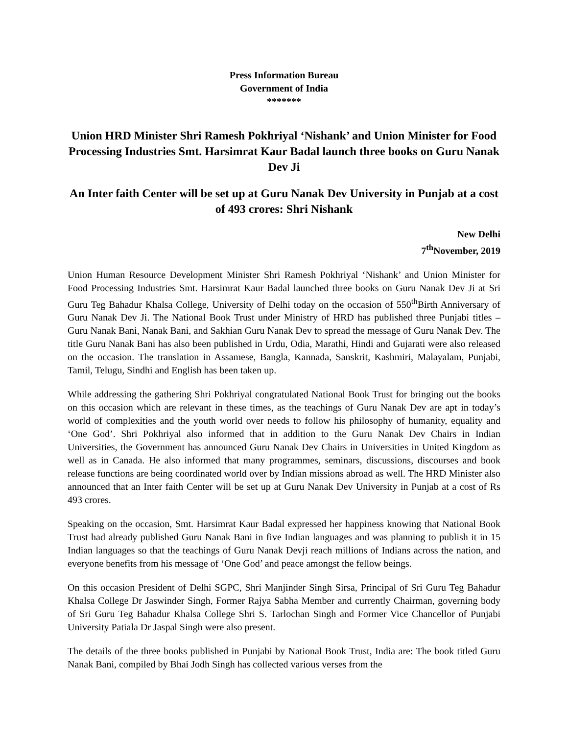Press Information Bureau
Government of India
*******
Union HRD Minister Shri Ramesh Pokhriyal ‘Nishank’ and Union Minister for Food Processing Industries Smt. Harsimrat Kaur Badal launch three books on Guru Nanak Dev Ji
An Inter faith Center will be set up at Guru Nanak Dev University in Punjab at a cost of 493 crores: Shri Nishank
New Delhi
7<sup>th</sup>November, 2019
Union Human Resource Development Minister Shri Ramesh Pokhriyal ‘Nishank’ and Union Minister for Food Processing Industries Smt. Harsimrat Kaur Badal launched three books on Guru Nanak Dev Ji at Sri Guru Teg Bahadur Khalsa College, University of Delhi today on the occasion of 550<sup>th</sup>Birth Anniversary of Guru Nanak Dev Ji. The National Book Trust under Ministry of HRD has published three Punjabi titles – Guru Nanak Bani, Nanak Bani, and Sakhian Guru Nanak Dev to spread the message of Guru Nanak Dev. The title Guru Nanak Bani has also been published in Urdu, Odia, Marathi, Hindi and Gujarati were also released on the occasion. The translation in Assamese, Bangla, Kannada, Sanskrit, Kashmiri, Malayalam, Punjabi, Tamil, Telugu, Sindhi and English has been taken up.
While addressing the gathering Shri Pokhriyal congratulated National Book Trust for bringing out the books on this occasion which are relevant in these times, as the teachings of Guru Nanak Dev are apt in today’s world of complexities and the youth world over needs to follow his philosophy of humanity, equality and ‘One God’. Shri Pokhriyal also informed that in addition to the Guru Nanak Dev Chairs in Indian Universities, the Government has announced Guru Nanak Dev Chairs in Universities in United Kingdom as well as in Canada. He also informed that many programmes, seminars, discussions, discourses and book release functions are being coordinated world over by Indian missions abroad as well. The HRD Minister also announced that an Inter faith Center will be set up at Guru Nanak Dev University in Punjab at a cost of Rs 493 crores.
Speaking on the occasion, Smt. Harsimrat Kaur Badal expressed her happiness knowing that National Book Trust had already published Guru Nanak Bani in five Indian languages and was planning to publish it in 15 Indian languages so that the teachings of Guru Nanak Devji reach millions of Indians across the nation, and everyone benefits from his message of ‘One God’ and peace amongst the fellow beings.
On this occasion President of Delhi SGPC, Shri Manjinder Singh Sirsa, Principal of Sri Guru Teg Bahadur Khalsa College Dr Jaswinder Singh, Former Rajya Sabha Member and currently Chairman, governing body of Sri Guru Teg Bahadur Khalsa College Shri S. Tarlochan Singh and Former Vice Chancellor of Punjabi University Patiala Dr Jaspal Singh were also present.
The details of the three books published in Punjabi by National Book Trust, India are: The book titled Guru Nanak Bani, compiled by Bhai Jodh Singh has collected various verses from the